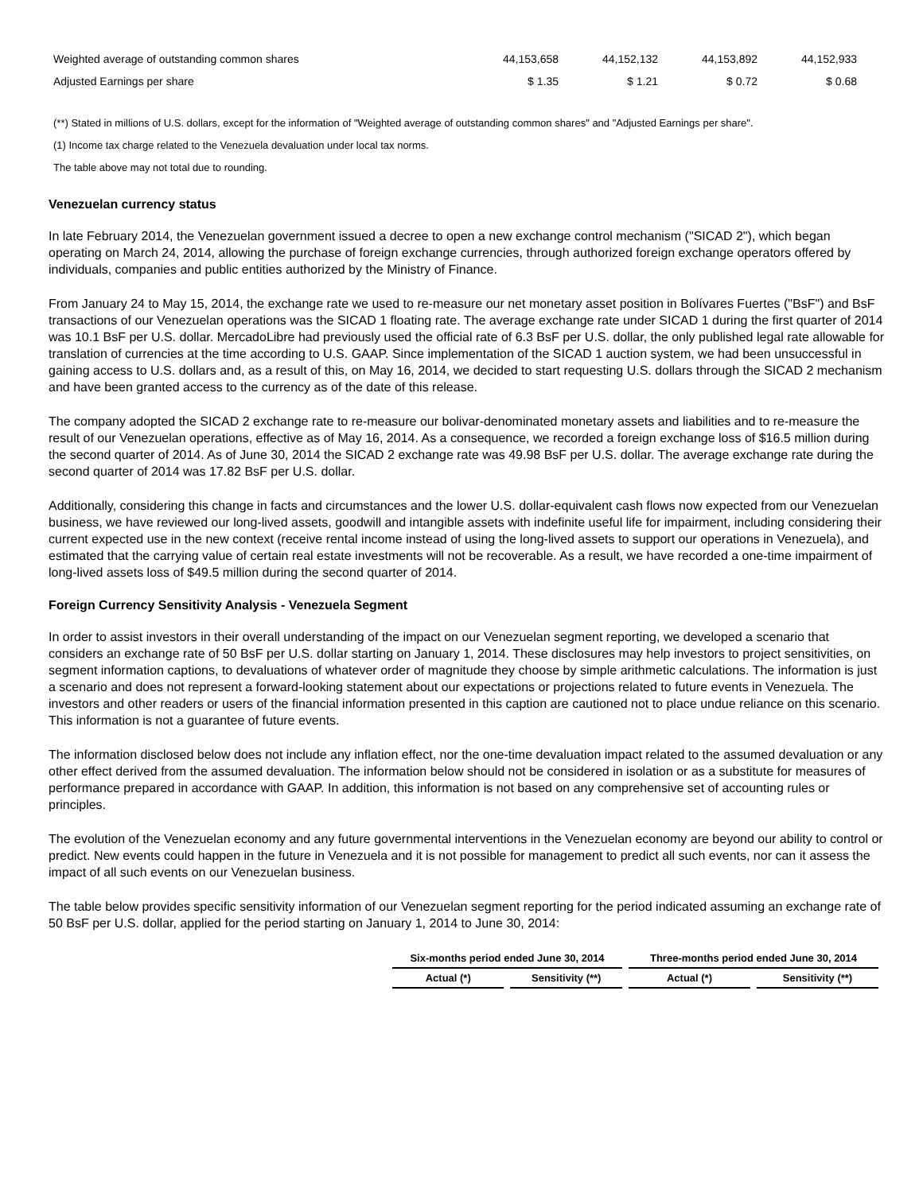| Weighted average of outstanding common shares | 44,153,658 | 44,152,132 | 44,153,892 | 44,152,933 |
| Adjusted Earnings per share | $ 1.35 | $ 1.21 | $ 0.72 | $ 0.68 |
(**) Stated in millions of U.S. dollars, except for the information of "Weighted average of outstanding common shares" and "Adjusted Earnings per share".
(1) Income tax charge related to the Venezuela devaluation under local tax norms.
The table above may not total due to rounding.
Venezuelan currency status
In late February 2014, the Venezuelan government issued a decree to open a new exchange control mechanism ("SICAD 2"), which began operating on March 24, 2014, allowing the purchase of foreign exchange currencies, through authorized foreign exchange operators offered by individuals, companies and public entities authorized by the Ministry of Finance.
From January 24 to May 15, 2014, the exchange rate we used to re-measure our net monetary asset position in Bolívares Fuertes ("BsF") and BsF transactions of our Venezuelan operations was the SICAD 1 floating rate. The average exchange rate under SICAD 1 during the first quarter of 2014 was 10.1 BsF per U.S. dollar. MercadoLibre had previously used the official rate of 6.3 BsF per U.S. dollar, the only published legal rate allowable for translation of currencies at the time according to U.S. GAAP. Since implementation of the SICAD 1 auction system, we had been unsuccessful in gaining access to U.S. dollars and, as a result of this, on May 16, 2014, we decided to start requesting U.S. dollars through the SICAD 2 mechanism and have been granted access to the currency as of the date of this release.
The company adopted the SICAD 2 exchange rate to re-measure our bolivar-denominated monetary assets and liabilities and to re-measure the result of our Venezuelan operations, effective as of May 16, 2014. As a consequence, we recorded a foreign exchange loss of $16.5 million during the second quarter of 2014. As of June 30, 2014 the SICAD 2 exchange rate was 49.98 BsF per U.S. dollar. The average exchange rate during the second quarter of 2014 was 17.82 BsF per U.S. dollar.
Additionally, considering this change in facts and circumstances and the lower U.S. dollar-equivalent cash flows now expected from our Venezuelan business, we have reviewed our long-lived assets, goodwill and intangible assets with indefinite useful life for impairment, including considering their current expected use in the new context (receive rental income instead of using the long-lived assets to support our operations in Venezuela), and estimated that the carrying value of certain real estate investments will not be recoverable. As a result, we have recorded a one-time impairment of long-lived assets loss of $49.5 million during the second quarter of 2014.
Foreign Currency Sensitivity Analysis - Venezuela Segment
In order to assist investors in their overall understanding of the impact on our Venezuelan segment reporting, we developed a scenario that considers an exchange rate of 50 BsF per U.S. dollar starting on January 1, 2014. These disclosures may help investors to project sensitivities, on segment information captions, to devaluations of whatever order of magnitude they choose by simple arithmetic calculations. The information is just a scenario and does not represent a forward-looking statement about our expectations or projections related to future events in Venezuela. The investors and other readers or users of the financial information presented in this caption are cautioned not to place undue reliance on this scenario. This information is not a guarantee of future events.
The information disclosed below does not include any inflation effect, nor the one-time devaluation impact related to the assumed devaluation or any other effect derived from the assumed devaluation. The information below should not be considered in isolation or as a substitute for measures of performance prepared in accordance with GAAP. In addition, this information is not based on any comprehensive set of accounting rules or principles.
The evolution of the Venezuelan economy and any future governmental interventions in the Venezuelan economy are beyond our ability to control or predict. New events could happen in the future in Venezuela and it is not possible for management to predict all such events, nor can it assess the impact of all such events on our Venezuelan business.
The table below provides specific sensitivity information of our Venezuelan segment reporting for the period indicated assuming an exchange rate of 50 BsF per U.S. dollar, applied for the period starting on January 1, 2014 to June 30, 2014:
| Six-months period ended June 30, 2014 | | Three-months period ended June 30, 2014 | |
| --- | --- | --- | --- |
| Actual (*) | Sensitivity (**) | Actual (*) | Sensitivity (**) |